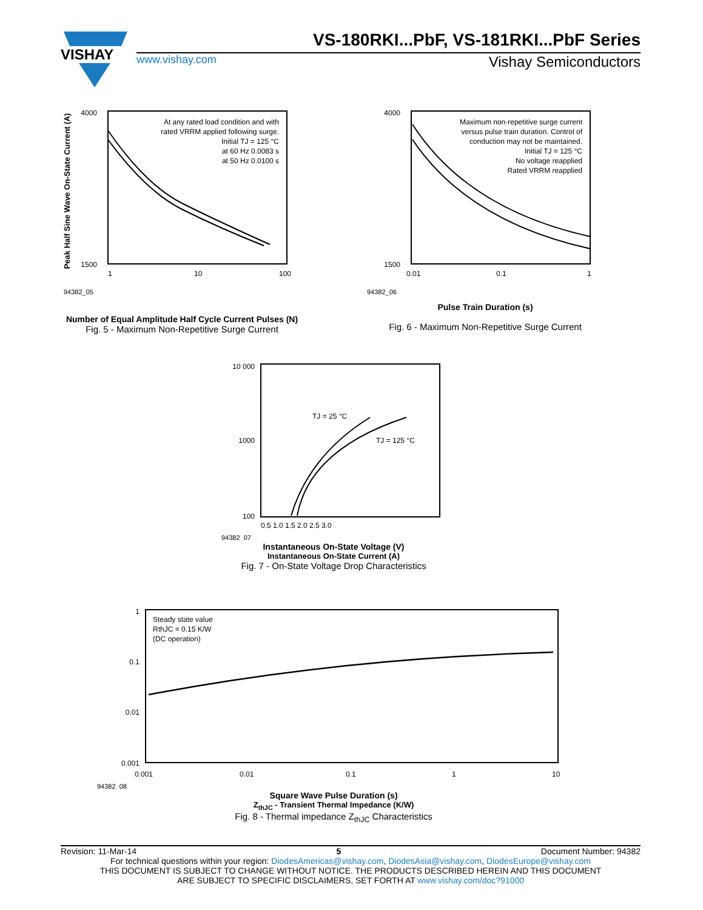VISHAY
VS-180RKI...PbF, VS-181RKI...PbF Series
www.vishay.com Vishay Semiconductors
4000
1500
At any rated load condition and with
rated VRRM applied following surge.
Initial TJ = 125 °C
at 60 Hz 0.0083 s
at 50 Hz 0.0100 s
1
10
100
Peak Half Sine Wave On-State Current (A)
94382_05
Number of Equal Amplitude Half Cycle Current Pulses (N)
Fig. 5 - Maximum Non-Repetitive Surge Current
4000
1500
Maximum non-repetitive surge current
versus pulse train duration. Control of
conduction may not be maintained.
Initial TJ = 125 °C
No voltage reapplied
Rated VRRM reapplied
0.01
0.1
1
94382_06
Pulse Train Duration (s)
Fig. 6 - Maximum Non-Repetitive Surge Current
10 000
1000
100
TJ = 25 °C
TJ = 125 °C
0.5 1.0 1.5 2.0 2.5 3.0
94382_07
Instantaneous On-State Voltage (V)
Instantaneous On-State Current (A)
Fig. 7 - On-State Voltage Drop Characteristics
1
0.1
0.01
0.001
Steady state value
RthJC = 0.15 K/W
(DC operation)
0.001
0.01
0.1
1
10
94382_08
Square Wave Pulse Duration (s)
Z<sub>thJC</sub> - Transient Thermal Impedance (K/W)
Fig. 8 - Thermal impedance Z<sub>thJC</sub> Characteristics
Revision: 11-Mar-14 5 Document Number: 94382
For technical questions within your region: DiodesAmericas@vishay.com, DiodesAsia@vishay.com, DiodesEurope@vishay.com
THIS DOCUMENT IS SUBJECT TO CHANGE WITHOUT NOTICE. THE PRODUCTS DESCRIBED HEREIN AND THIS DOCUMENT
ARE SUBJECT TO SPECIFIC DISCLAIMERS, SET FORTH AT www.vishay.com/doc?91000